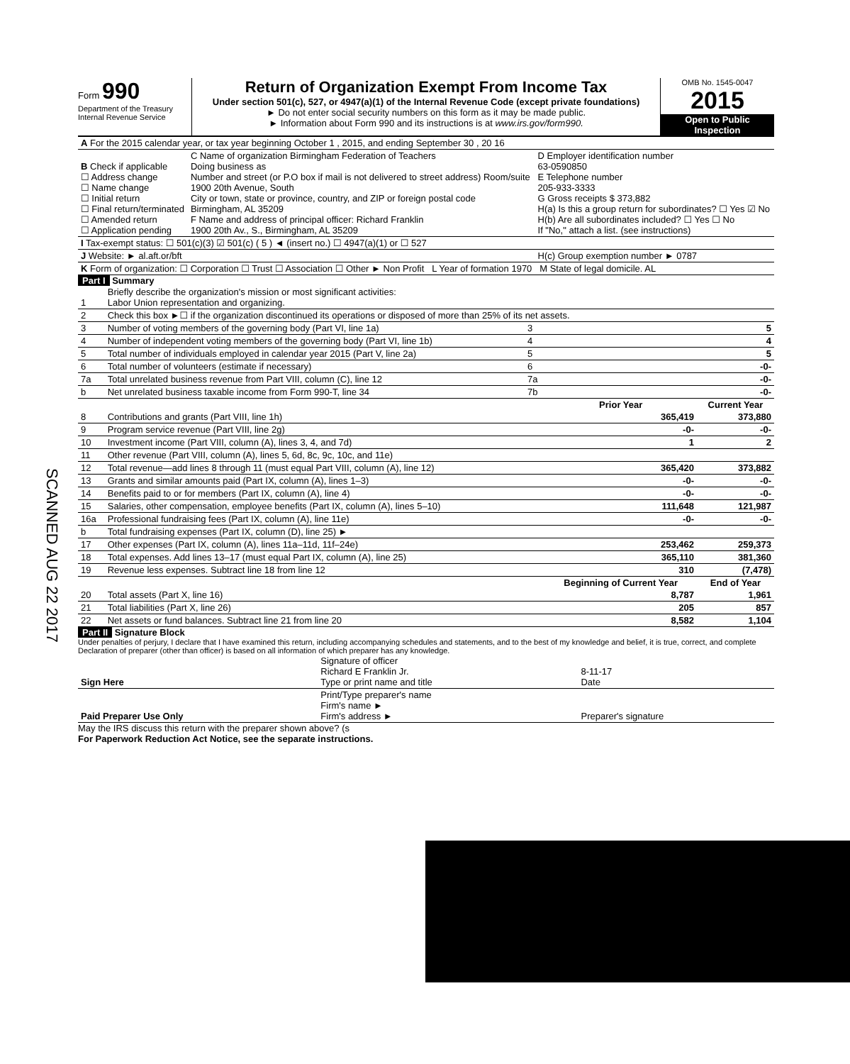Form 990
Department of the Treasury Internal Revenue Service
Return of Organization Exempt From Income Tax
Under section 501(c), 527, or 4947(a)(1) of the Internal Revenue Code (except private foundations)
► Do not enter social security numbers on this form as it may be made public.
► Information about Form 990 and its instructions is at www.irs.gov/form990.
OMB No. 1545-0047
2015
Open to Public Inspection
| A For the 2015 calendar year, or tax year beginning October 1 , 2015, and ending September 30 , 20 16 | | |
| B Check if applicable ☐ Address change ☐ Name change ☐ Initial return ☐ Final return/terminated ☐ Amended return ☐ Application pending | C Name of organization Birmingham Federation of Teachers Doing business as Number and street (or P.O box if mail is not delivered to street address) Room/suite 1900 20th Avenue, South City or town, state or province, country, and ZIP or foreign postal code Birmingham, AL 35209 F Name and address of principal officer: Richard Franklin 1900 20th Av., S., Birmingham, AL 35209 | D Employer identification number 63-0590850 E Telephone number 205-933-3333 G Gross receipts $ 373,882 H(a) Is this a group return for subordinates? ☐ Yes ☑ No H(b) Are all subordinates included? ☐ Yes ☐ No If "No," attach a list. (see instructions) |
| I Tax-exempt status: ☐ 501(c)(3) ☑ 501(c) ( 5 ) ◄ (insert no.) ☐ 4947(a)(1) or ☐ 527 | | |
| J Website: ► al.aft.or/bft | | H(c) Group exemption number ► 0787 |
| K Form of organization: ☐ Corporation ☐ Trust ☐ Association ☐ Other ► Non Profit L Year of formation 1970 M State of legal domicile. AL | | |
Part I Summary
| 1 | Briefly describe the organization's mission or most significant activities: Labor Union representation and organizing. | | | |
| 2 | Check this box ►☐ if the organization discontinued its operations or disposed of more than 25% of its net assets. | | | |
| 3 | Number of voting members of the governing body (Part VI, line 1a) | 3 | | 5 |
| 4 | Number of independent voting members of the governing body (Part VI, line 1b) | 4 | | 4 |
| 5 | Total number of individuals employed in calendar year 2015 (Part V, line 2a) | 5 | | 5 |
| 6 | Total number of volunteers (estimate if necessary) | 6 | | -0- |
| 7a | Total unrelated business revenue from Part VIII, column (C), line 12 | 7a | | -0- |
| b | Net unrelated business taxable income from Form 990-T, line 34 | 7b | | -0- |
| | | | Prior Year | Current Year |
| 8 | Contributions and grants (Part VIII, line 1h) | | 365,419 | 373,880 |
| 9 | Program service revenue (Part VIII, line 2g) | | -0- | -0- |
| 10 | Investment income (Part VIII, column (A), lines 3, 4, and 7d) | | 1 | 2 |
| 11 | Other revenue (Part VIII, column (A), lines 5, 6d, 8c, 9c, 10c, and 11e) | | | |
| 12 | Total revenue—add lines 8 through 11 (must equal Part VIII, column (A), line 12) | | 365,420 | 373,882 |
| 13 | Grants and similar amounts paid (Part IX, column (A), lines 1–3) | | -0- | -0- |
| 14 | Benefits paid to or for members (Part IX, column (A), line 4) | | -0- | -0- |
| 15 | Salaries, other compensation, employee benefits (Part IX, column (A), lines 5–10) | | 111,648 | 121,987 |
| 16a | Professional fundraising fees (Part IX, column (A), line 11e) | | -0- | -0- |
| b | Total fundraising expenses (Part IX, column (D), line 25) ► | | | |
| 17 | Other expenses (Part IX, column (A), lines 11a–11d, 11f–24e) | | 253,462 | 259,373 |
| 18 | Total expenses. Add lines 13–17 (must equal Part IX, column (A), line 25) | | 365,110 | 381,360 |
| 19 | Revenue less expenses. Subtract line 18 from line 12 | | 310 | (7,478) |
| | | | Beginning of Current Year | End of Year |
| 20 | Total assets (Part X, line 16) | | 8,787 | 1,961 |
| 21 | Total liabilities (Part X, line 26) | | 205 | 857 |
| 22 | Net assets or fund balances. Subtract line 21 from line 20 | | 8,582 | 1,104 |
Part II Signature Block
Under penalties of perjury, I declare that I have examined this return, including accompanying schedules and statements, and to the best of my knowledge and belief, it is true, correct, and complete Declaration of preparer (other than officer) is based on all information of which preparer has any knowledge.
| Sign Here | Signature of officer Richard E Franklin Jr. Type or print name and title | 8-11-17 Date |
| Paid Preparer Use Only | Print/Type preparer's name Firm's name ► Firm's address ► | Preparer's signature |
May the IRS discuss this return with the preparer shown above? (s
For Paperwork Reduction Act Notice, see the separate instructions.
SCANNED AUG 22 2017